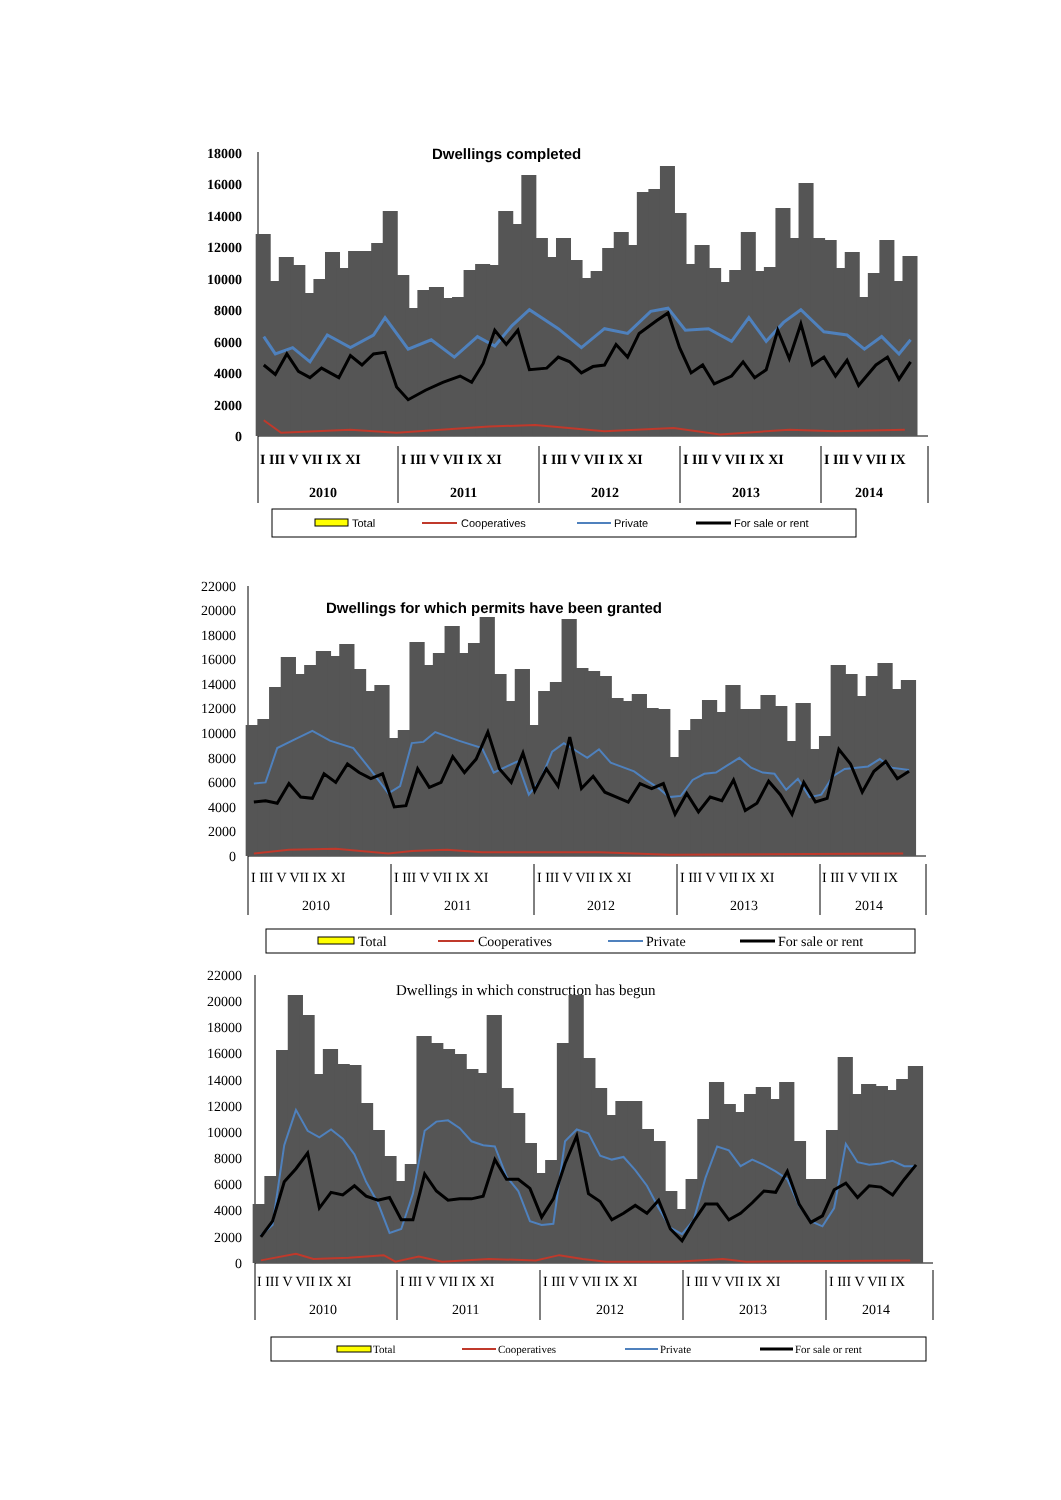Dwellings completed
18000
16000
14000
12000
10000
8000
6000
4000
2000
0
I III V VII IX XI
I III V VII IX XI
I III V VII IX XI
I III V VII IX XI
I III V VII IX
2010
2011
2012
2013
2014
Total
Cooperatives
Private
For sale or rent
Dwellings for which permits have been granted
22000
20000
18000
16000
14000
12000
10000
8000
6000
4000
2000
0
I III V VII IX XI
I III V VII IX XI
I III V VII IX XI
I III V VII IX XI
I III V VII IX
2010
2011
2012
2013
2014
Total
Cooperatives
Private
For sale or rent
Dwellings in which construction has begun
22000
20000
18000
16000
14000
12000
10000
8000
6000
4000
2000
0
I III V VII IX XI
I III V VII IX XI
I III V VII IX XI
I III V VII IX XI
I III V VII IX
2010
2011
2012
2013
2014
Total
Cooperatives
Private
For sale or rent